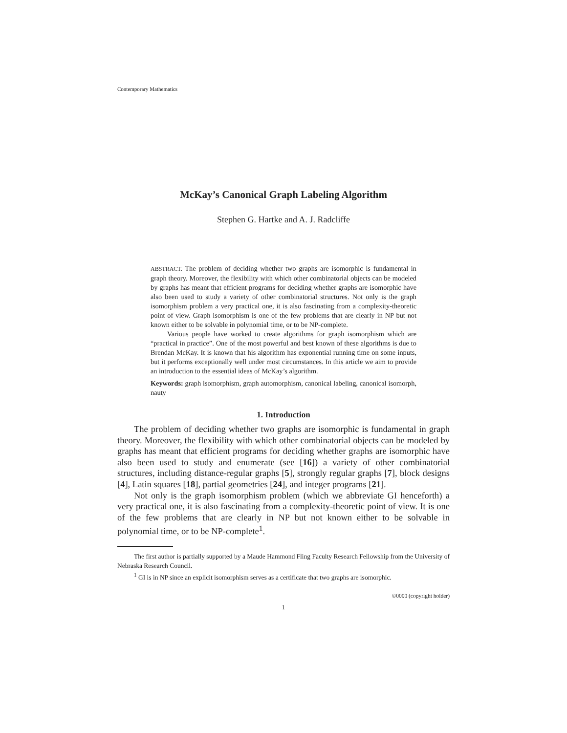Contemporary Mathematics
McKay’s Canonical Graph Labeling Algorithm
Stephen G. Hartke and A. J. Radcliffe
ABSTRACT. The problem of deciding whether two graphs are isomorphic is fundamental in graph theory. Moreover, the flexibility with which other combinatorial objects can be modeled by graphs has meant that efficient programs for deciding whether graphs are isomorphic have also been used to study a variety of other combinatorial structures. Not only is the graph isomorphism problem a very practical one, it is also fascinating from a complexity-theoretic point of view. Graph isomorphism is one of the few problems that are clearly in NP but not known either to be solvable in polynomial time, or to be NP-complete.
Various people have worked to create algorithms for graph isomorphism which are “practical in practice”. One of the most powerful and best known of these algorithms is due to Brendan McKay. It is known that his algorithm has exponential running time on some inputs, but it performs exceptionally well under most circumstances. In this article we aim to provide an introduction to the essential ideas of McKay’s algorithm.
Keywords: graph isomorphism, graph automorphism, canonical labeling, canonical isomorph, nauty
1. Introduction
The problem of deciding whether two graphs are isomorphic is fundamental in graph theory. Moreover, the flexibility with which other combinatorial objects can be modeled by graphs has meant that efficient programs for deciding whether graphs are isomorphic have also been used to study and enumerate (see [16]) a variety of other combinatorial structures, including distance-regular graphs [5], strongly regular graphs [7], block designs [4], Latin squares [18], partial geometries [24], and integer programs [21].
Not only is the graph isomorphism problem (which we abbreviate GI henceforth) a very practical one, it is also fascinating from a complexity-theoretic point of view. It is one of the few problems that are clearly in NP but not known either to be solvable in polynomial time, or to be NP-complete<sup>1</sup>.
The first author is partially supported by a Maude Hammond Fling Faculty Research Fellowship from the University of Nebraska Research Council.
<sup>1</sup> GI is in NP since an explicit isomorphism serves as a certificate that two graphs are isomorphic.
©0000 (copyright holder)
1